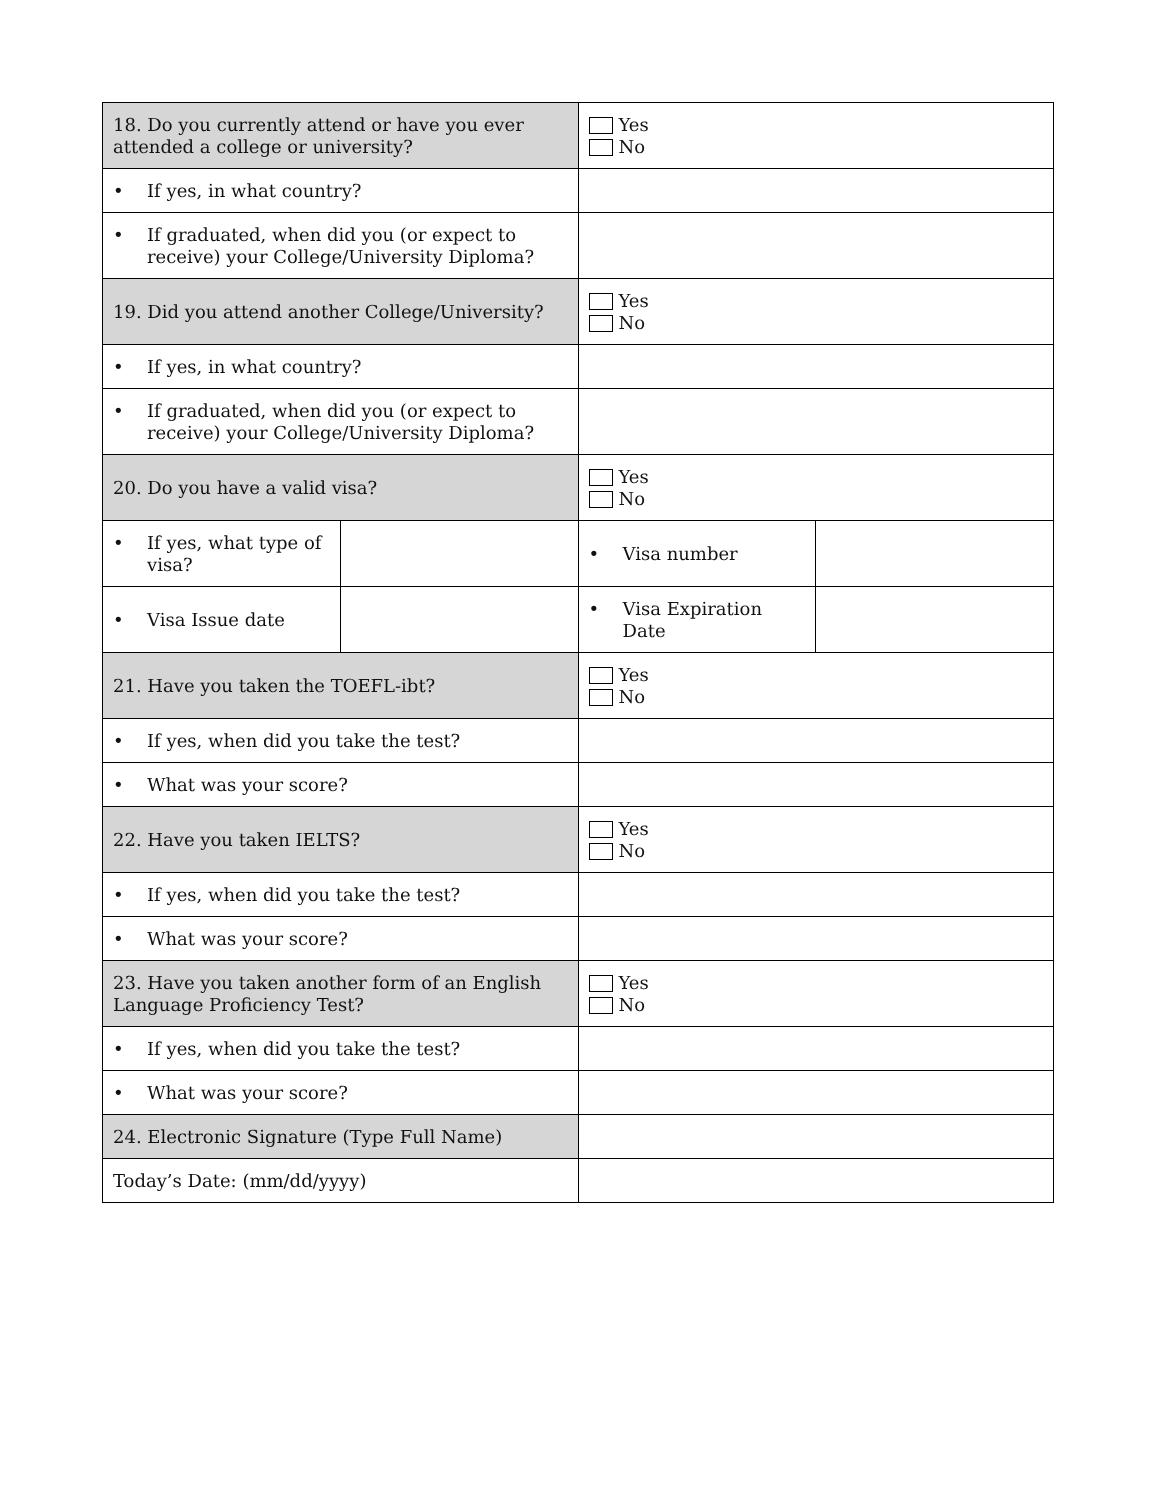| 18. Do you currently attend or have you ever attended a college or university? | | Yes No | |
| • If yes, in what country? | | | |
| • If graduated, when did you (or expect to receive) your College/University Diploma? | | | |
| 19. Did you attend another College/University? | | Yes No | |
| • If yes, in what country? | | | |
| • If graduated, when did you (or expect to receive) your College/University Diploma? | | | |
| 20. Do you have a valid visa? | | Yes No | |
| • If yes, what type of visa? | | • Visa number | |
| • Visa Issue date | | • Visa Expiration Date | |
| 21. Have you taken the TOEFL-ibt? | | Yes No | |
| • If yes, when did you take the test? | | | |
| • What was your score? | | | |
| 22. Have you taken IELTS? | | Yes No | |
| • If yes, when did you take the test? | | | |
| • What was your score? | | | |
| 23. Have you taken another form of an English Language Proficiency Test? | | Yes No | |
| • If yes, when did you take the test? | | | |
| • What was your score? | | | |
| 24. Electronic Signature (Type Full Name) | | | |
| Today’s Date: (mm/dd/yyyy) | | | |